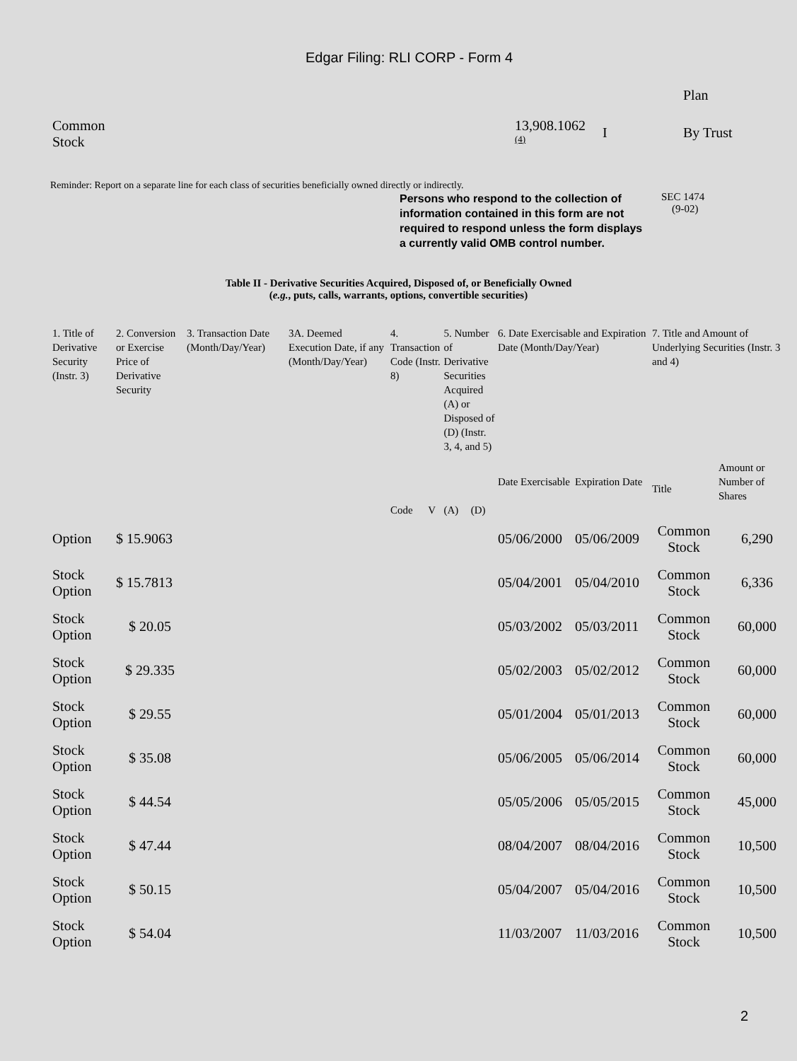Edgar Filing: RLI CORP - Form 4
| | | | Plan |
| Common Stock | 13,908.1062 <sup>(4)</sup> | I | By Trust |
Reminder: Report on a separate line for each class of securities beneficially owned directly or indirectly.
Persons who respond to the collection of information contained in this form are not required to respond unless the form displays a currently valid OMB control number.
SEC 1474
(9-02)
Table II - Derivative Securities Acquired, Disposed of, or Beneficially Owned
(e.g., puts, calls, warrants, options, convertible securities)
| 1. Title of Derivative Security (Instr. 3) | 2. Conversion or Exercise Price of Derivative Security | 3. Transaction Date (Month/Day/Year) | 3A. Deemed Execution Date, if any (Month/Day/Year) | 4. Transaction Code (Instr. 8) | | 5. Number of Derivative Securities Acquired (A) or Disposed of (D) (Instr. 3, 4, and 5) | | 6. Date Exercisable and Expiration Date (Month/Day/Year) | | 7. Title and Amount of Underlying Securities (Instr. 3 and 4) | |
| --- | --- | --- | --- | --- | --- | --- | --- | --- | --- | --- | --- |
| | | | | Code | V | (A) | (D) | Date Exercisable | Expiration Date | Title | Amount or Number of Shares |
| Option | $ 15.9063 | | | | | | | 05/06/2000 | 05/06/2009 | Common Stock | 6,290 |
| Stock Option | $ 15.7813 | | | | | | | 05/04/2001 | 05/04/2010 | Common Stock | 6,336 |
| Stock Option | $ 20.05 | | | | | | | 05/03/2002 | 05/03/2011 | Common Stock | 60,000 |
| Stock Option | $ 29.335 | | | | | | | 05/02/2003 | 05/02/2012 | Common Stock | 60,000 |
| Stock Option | $ 29.55 | | | | | | | 05/01/2004 | 05/01/2013 | Common Stock | 60,000 |
| Stock Option | $ 35.08 | | | | | | | 05/06/2005 | 05/06/2014 | Common Stock | 60,000 |
| Stock Option | $ 44.54 | | | | | | | 05/05/2006 | 05/05/2015 | Common Stock | 45,000 |
| Stock Option | $ 47.44 | | | | | | | 08/04/2007 | 08/04/2016 | Common Stock | 10,500 |
| Stock Option | $ 50.15 | | | | | | | 05/04/2007 | 05/04/2016 | Common Stock | 10,500 |
| Stock Option | $ 54.04 | | | | | | | 11/03/2007 | 11/03/2016 | Common Stock | 10,500 |
2